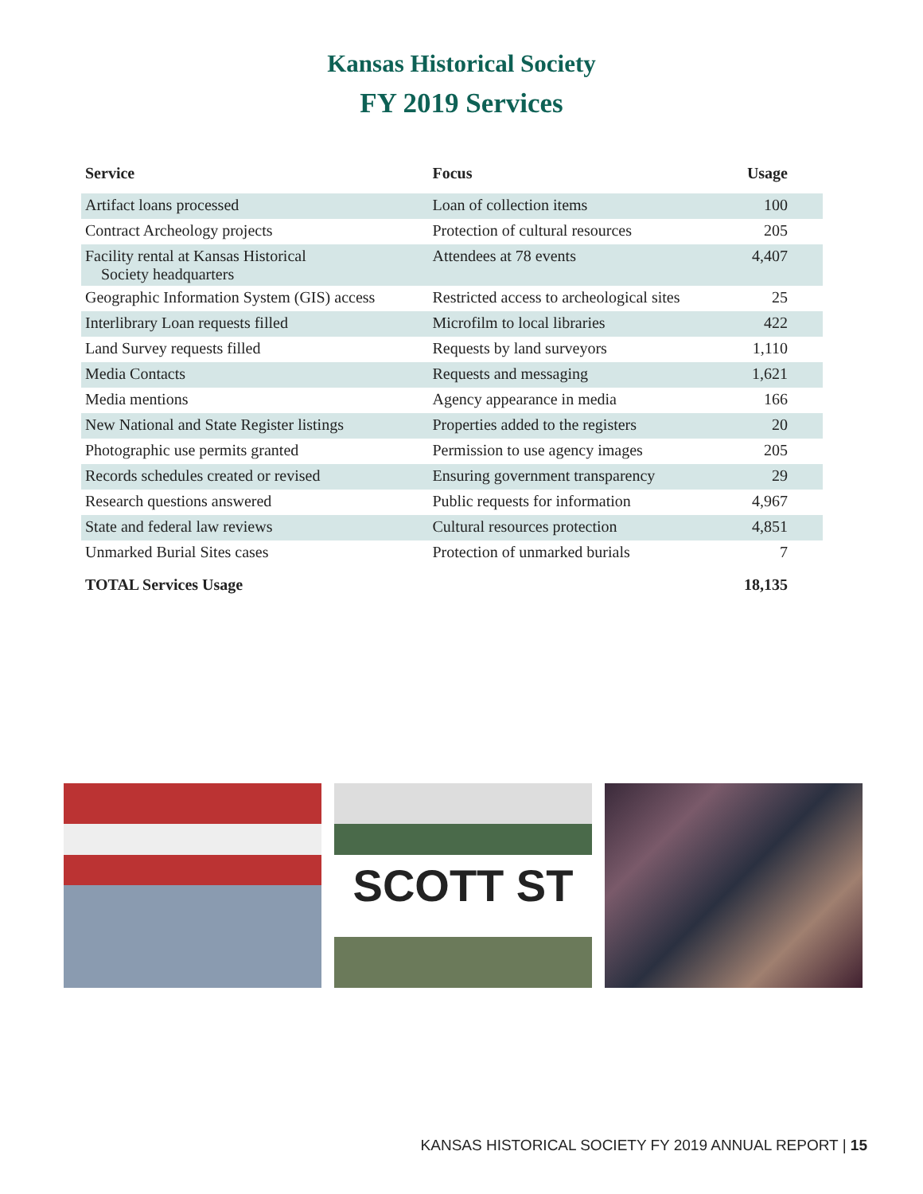Kansas Historical Society
FY 2019 Services
| Service | Focus | Usage |
| --- | --- | --- |
| Artifact loans processed | Loan of collection items | 100 |
| Contract Archeology projects | Protection of cultural resources | 205 |
| Facility rental at Kansas Historical Society headquarters | Attendees at 78 events | 4,407 |
| Geographic Information System (GIS) access | Restricted access to archeological sites | 25 |
| Interlibrary Loan requests filled | Microfilm to local libraries | 422 |
| Land Survey requests filled | Requests by land surveyors | 1,110 |
| Media Contacts | Requests and messaging | 1,621 |
| Media mentions | Agency appearance in media | 166 |
| New National and State Register listings | Properties added to the registers | 20 |
| Photographic use permits granted | Permission to use agency images | 205 |
| Records schedules created or revised | Ensuring government transparency | 29 |
| Research questions answered | Public requests for information | 4,967 |
| State and federal law reviews | Cultural resources protection | 4,851 |
| Unmarked Burial Sites cases | Protection of unmarked burials | 7 |
| TOTAL Services Usage | | 18,135 |
SCOTT ST
KANSAS HISTORICAL SOCIETY FY 2019 ANNUAL REPORT | 15